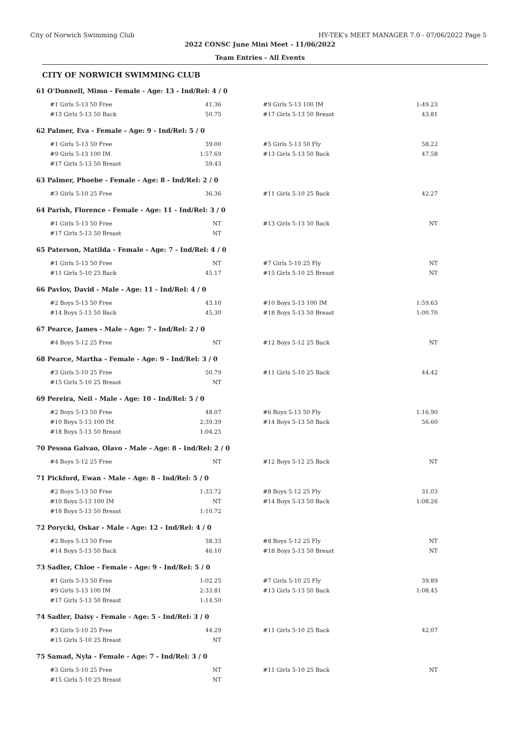City of Norwich Swimming Club HY-TEK's MEET MANAGER 7.0 - 07/06/2022 Page 5
2022 CONSC June Mini Meet - 11/06/2022
Team Entries - All Events
CITY OF NORWICH SWIMMING CLUB
61 O'Donnell, Mimo - Female - Age: 13 - Ind/Rel: 4 / 0
| #1 Girls 5-13 50 Free | 41.36 | | #9 Girls 5-13 100 IM | 1:49.23 |
| #13 Girls 5-13 50 Back | 50.75 | | #17 Girls 5-13 50 Breast | 43.81 |
62 Palmer, Eva - Female - Age: 9 - Ind/Rel: 5 / 0
| #1 Girls 5-13 50 Free | 39.00 | | #5 Girls 5-13 50 Fly | 58.22 |
| #9 Girls 5-13 100 IM | 1:57.69 | | #13 Girls 5-13 50 Back | 47.58 |
| #17 Girls 5-13 50 Breast | 59.43 | | | |
63 Palmer, Phoebe - Female - Age: 8 - Ind/Rel: 2 / 0
| #3 Girls 5-10 25 Free | 36.36 | | #11 Girls 5-10 25 Back | 42.27 |
64 Parish, Florence - Female - Age: 11 - Ind/Rel: 3 / 0
| #1 Girls 5-13 50 Free | NT | | #13 Girls 5-13 50 Back | NT |
| #17 Girls 5-13 50 Breast | NT | | | |
65 Paterson, Matilda - Female - Age: 7 - Ind/Rel: 4 / 0
| #1 Girls 5-13 50 Free | NT | | #7 Girls 5-10 25 Fly | NT |
| #11 Girls 5-10 25 Back | 45.17 | | #15 Girls 5-10 25 Breast | NT |
66 Pavlov, David - Male - Age: 11 - Ind/Rel: 4 / 0
| #2 Boys 5-13 50 Free | 43.10 | | #10 Boys 5-13 100 IM | 1:59.63 |
| #14 Boys 5-13 50 Back | 45.30 | | #18 Boys 5-13 50 Breast | 1:00.70 |
67 Pearce, James - Male - Age: 7 - Ind/Rel: 2 / 0
| #4 Boys 5-12 25 Free | NT | | #12 Boys 5-12 25 Back | NT |
68 Pearce, Martha - Female - Age: 9 - Ind/Rel: 3 / 0
| #3 Girls 5-10 25 Free | 50.79 | | #11 Girls 5-10 25 Back | 44.42 |
| #15 Girls 5-10 25 Breast | NT | | | |
69 Pereira, Neil - Male - Age: 10 - Ind/Rel: 5 / 0
| #2 Boys 5-13 50 Free | 48.07 | | #6 Boys 5-13 50 Fly | 1:16.90 |
| #10 Boys 5-13 100 IM | 2:39.39 | | #14 Boys 5-13 50 Back | 56.60 |
| #18 Boys 5-13 50 Breast | 1:04.25 | | | |
70 Pessoa Galvao, Olavo - Male - Age: 8 - Ind/Rel: 2 / 0
| #4 Boys 5-12 25 Free | NT | | #12 Boys 5-12 25 Back | NT |
71 Pickford, Ewan - Male - Age: 8 - Ind/Rel: 5 / 0
| #2 Boys 5-13 50 Free | 1:33.72 | | #8 Boys 5-12 25 Fly | 31.03 |
| #10 Boys 5-13 100 IM | NT | | #14 Boys 5-13 50 Back | 1:08.26 |
| #18 Boys 5-13 50 Breast | 1:10.72 | | | |
72 Porycki, Oskar - Male - Age: 12 - Ind/Rel: 4 / 0
| #2 Boys 5-13 50 Free | 38.33 | | #8 Boys 5-12 25 Fly | NT |
| #14 Boys 5-13 50 Back | 46.10 | | #18 Boys 5-13 50 Breast | NT |
73 Sadler, Chloe - Female - Age: 9 - Ind/Rel: 5 / 0
| #1 Girls 5-13 50 Free | 1:02.25 | | #7 Girls 5-10 25 Fly | 39.89 |
| #9 Girls 5-13 100 IM | 2:33.81 | | #13 Girls 5-13 50 Back | 1:08.45 |
| #17 Girls 5-13 50 Breast | 1:14.50 | | | |
74 Sadler, Daisy - Female - Age: 5 - Ind/Rel: 3 / 0
| #3 Girls 5-10 25 Free | 44.29 | | #11 Girls 5-10 25 Back | 42.07 |
| #15 Girls 5-10 25 Breast | NT | | | |
75 Samad, Nyla - Female - Age: 7 - Ind/Rel: 3 / 0
| #3 Girls 5-10 25 Free | NT | | #11 Girls 5-10 25 Back | NT |
| #15 Girls 5-10 25 Breast | NT | | | |